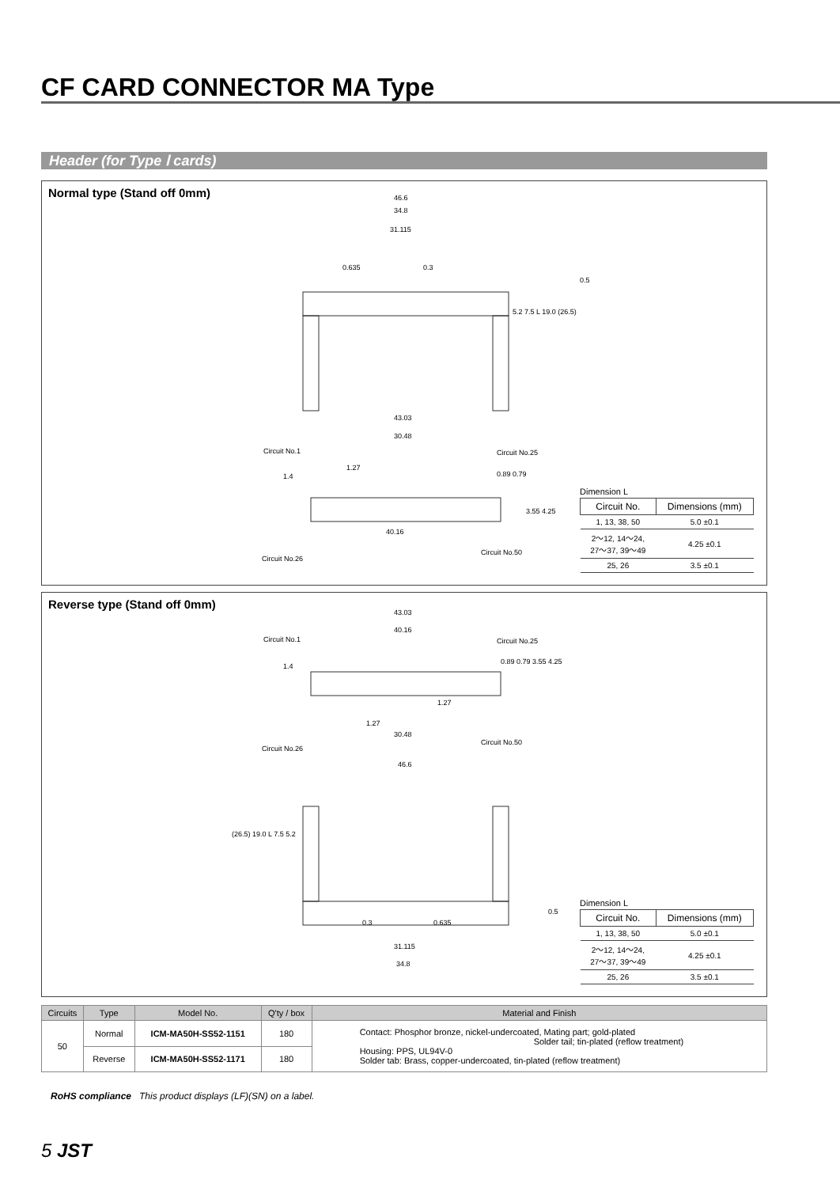CF CARD CONNECTOR MA Type
Header (for Type Ⅰ cards)
Normal type (Stand off 0mm)
46.6
34.8
31.115
0.635 0.3
0.5
5.2 7.5 L 19.0 (26.5)
43.03
30.48
Circuit No.1 Circuit No.25
1.27
0.89 0.79 1.4
3.55 4.25
40.16
Circuit No.50
Circuit No.26
Dimension L
| Circuit No. | Dimensions (mm) |
| --- | --- |
| 1, 13, 38, 50 | 5.0 ±0.1 |
| 2～12, 14～24, 27～37, 39～49 | 4.25 ±0.1 |
| 25, 26 | 3.5 ±0.1 |
Reverse type (Stand off 0mm)
43.03
40.16
Circuit No.1 Circuit No.25
0.89 0.79 3.55 4.25
1.4
1.27
1.27
30.48
Circuit No.50
Circuit No.26
46.6
(26.5) 19.0 L 7.5 5.2
0.5
0.3 0.635
31.115
34.8
Dimension L
| Circuit No. | Dimensions (mm) |
| --- | --- |
| 1, 13, 38, 50 | 5.0 ±0.1 |
| 2～12, 14～24, 27～37, 39～49 | 4.25 ±0.1 |
| 25, 26 | 3.5 ±0.1 |
| Circuits | Type | Model No. | Q'ty / box | Material and Finish |
| --- | --- | --- | --- | --- |
| 50 | Normal | ICM-MA50H-SS52-1151 | 180 | Contact: Phosphor bronze, nickel-undercoated, Mating part; gold-plated Solder tail; tin-plated (reflow treatment) Housing: PPS, UL94V-0 Solder tab: Brass, copper-undercoated, tin-plated (reflow treatment) |
| | Reverse | ICM-MA50H-SS52-1171 | 180 | |
RoHS compliance This product displays (LF)(SN) on a label.
5 JST